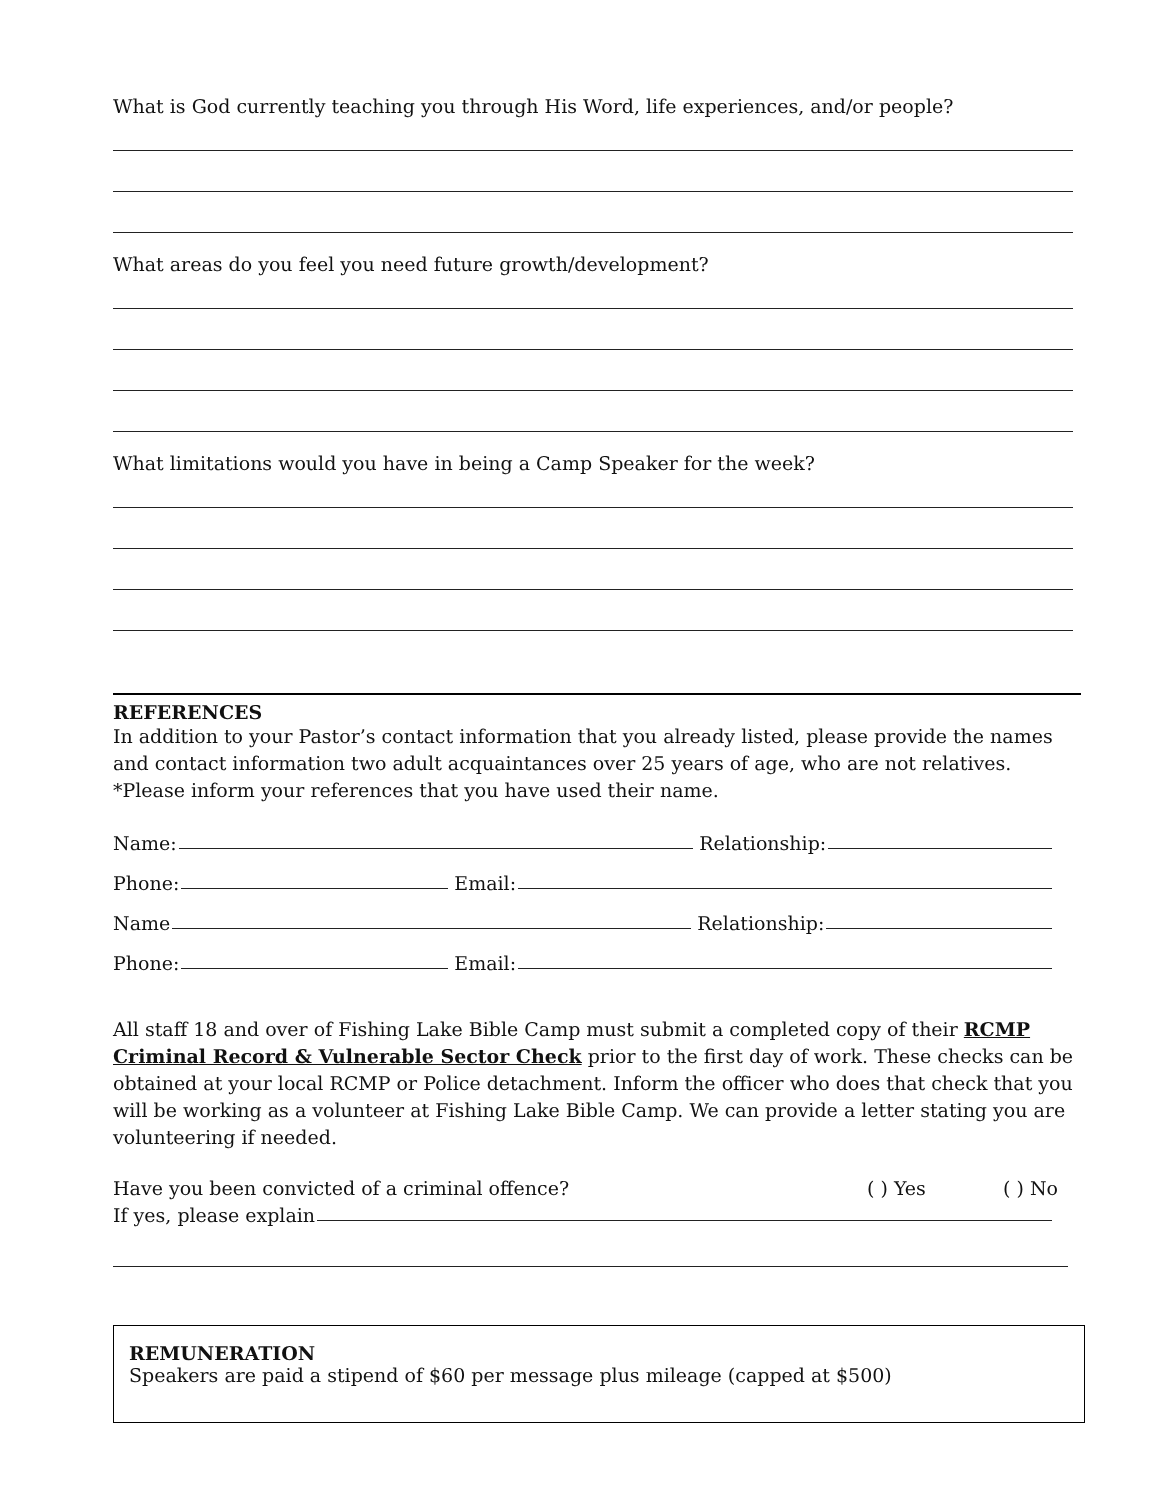What is God currently teaching you through His Word, life experiences, and/or people?
What areas do you feel you need future growth/development?
What limitations would you have in being a Camp Speaker for the week?
REFERENCES
In addition to your Pastor’s contact information that you already listed, please provide the names and contact information two adult acquaintances over 25 years of age, who are not relatives.
*Please inform your references that you have used their name.
Name: Relationship:
Phone: Email:
Name Relationship:
Phone: Email:
All staff 18 and over of Fishing Lake Bible Camp must submit a completed copy of their RCMP Criminal Record & Vulnerable Sector Check prior to the first day of work. These checks can be obtained at your local RCMP or Police detachment. Inform the officer who does that check that you will be working as a volunteer at Fishing Lake Bible Camp. We can provide a letter stating you are volunteering if needed.
Have you been convicted of a criminal offence? ( ) Yes ( ) No
If yes, please explain
REMUNERATION
Speakers are paid a stipend of $60 per message plus mileage (capped at $500)